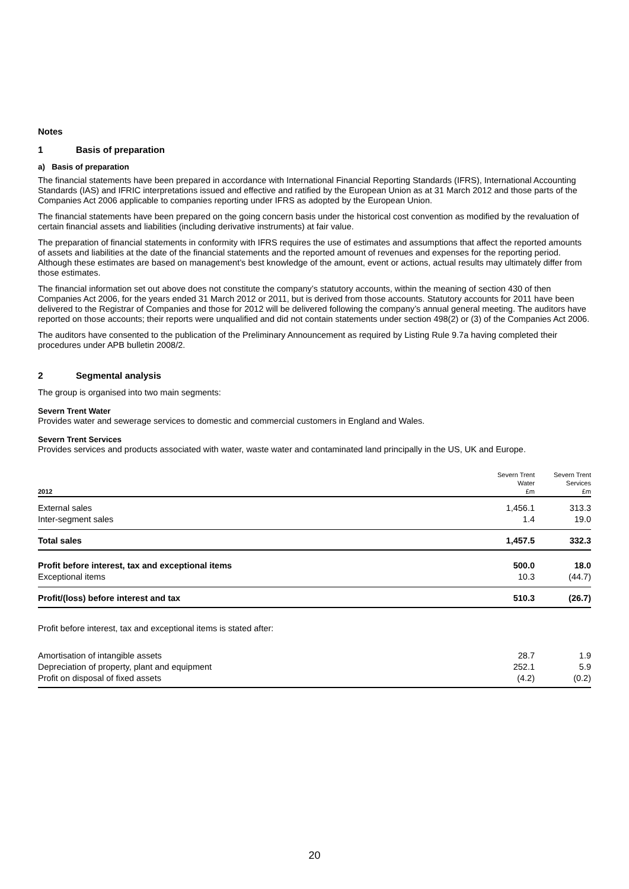Notes
1 Basis of preparation
a) Basis of preparation
The financial statements have been prepared in accordance with International Financial Reporting Standards (IFRS), International Accounting Standards (IAS) and IFRIC interpretations issued and effective and ratified by the European Union as at 31 March 2012 and those parts of the Companies Act 2006 applicable to companies reporting under IFRS as adopted by the European Union.
The financial statements have been prepared on the going concern basis under the historical cost convention as modified by the revaluation of certain financial assets and liabilities (including derivative instruments) at fair value.
The preparation of financial statements in conformity with IFRS requires the use of estimates and assumptions that affect the reported amounts of assets and liabilities at the date of the financial statements and the reported amount of revenues and expenses for the reporting period. Although these estimates are based on management’s best knowledge of the amount, event or actions, actual results may ultimately differ from those estimates.
The financial information set out above does not constitute the company’s statutory accounts, within the meaning of section 430 of then Companies Act 2006, for the years ended 31 March 2012 or 2011, but is derived from those accounts. Statutory accounts for 2011 have been delivered to the Registrar of Companies and those for 2012 will be delivered following the company’s annual general meeting. The auditors have reported on those accounts; their reports were unqualified and did not contain statements under section 498(2) or (3) of the Companies Act 2006.
The auditors have consented to the publication of the Preliminary Announcement as required by Listing Rule 9.7a having completed their procedures under APB bulletin 2008/2.
2 Segmental analysis
The group is organised into two main segments:
Severn Trent Water
Provides water and sewerage services to domestic and commercial customers in England and Wales.
Severn Trent Services
Provides services and products associated with water, waste water and contaminated land principally in the US, UK and Europe.
| 2012 | Severn Trent Water £m | Severn Trent Services £m |
| --- | --- | --- |
| External sales | 1,456.1 | 313.3 |
| Inter-segment sales | 1.4 | 19.0 |
| Total sales | 1,457.5 | 332.3 |
| Profit before interest, tax and exceptional items | 500.0 | 18.0 |
| Exceptional items | 10.3 | (44.7) |
| Profit/(loss) before interest and tax | 510.3 | (26.7) |
Profit before interest, tax and exceptional items is stated after:
| Amortisation of intangible assets | 28.7 | 1.9 |
| Depreciation of property, plant and equipment | 252.1 | 5.9 |
| Profit on disposal of fixed assets | (4.2) | (0.2) |
20